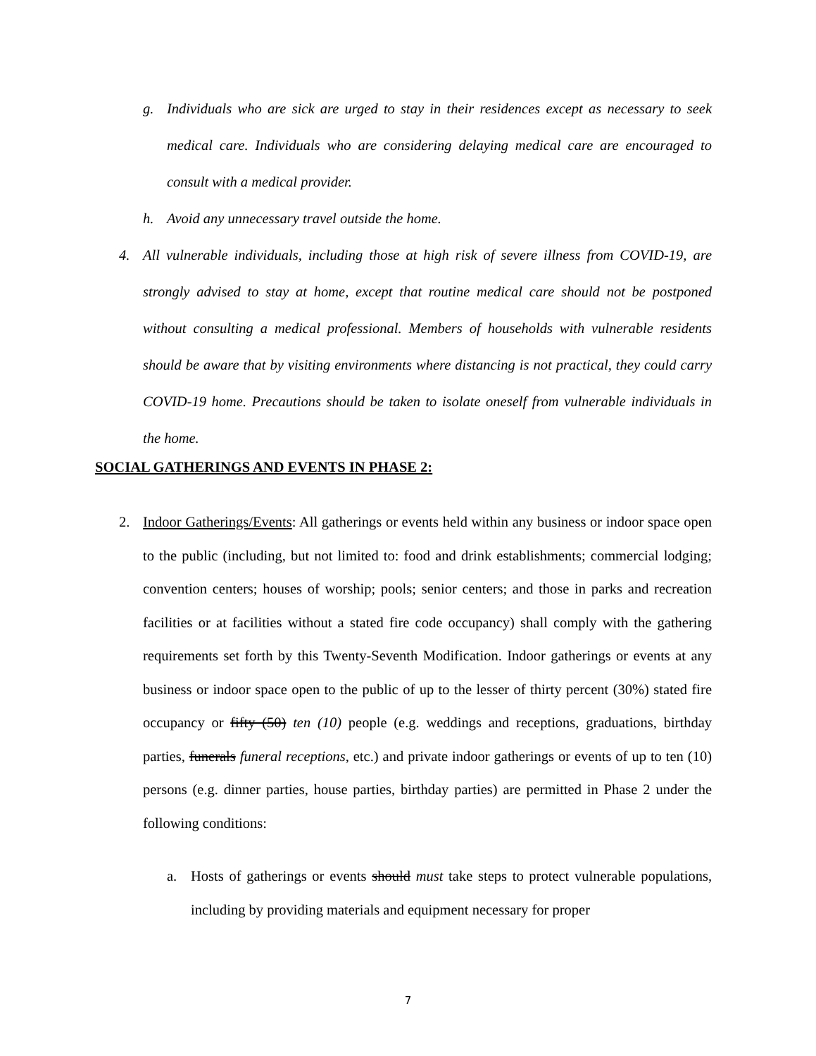g. Individuals who are sick are urged to stay in their residences except as necessary to seek medical care. Individuals who are considering delaying medical care are encouraged to consult with a medical provider.
h. Avoid any unnecessary travel outside the home.
4. All vulnerable individuals, including those at high risk of severe illness from COVID-19, are strongly advised to stay at home, except that routine medical care should not be postponed without consulting a medical professional. Members of households with vulnerable residents should be aware that by visiting environments where distancing is not practical, they could carry COVID-19 home. Precautions should be taken to isolate oneself from vulnerable individuals in the home.
SOCIAL GATHERINGS AND EVENTS IN PHASE 2:
2. Indoor Gatherings/Events: All gatherings or events held within any business or indoor space open to the public (including, but not limited to: food and drink establishments; commercial lodging; convention centers; houses of worship; pools; senior centers; and those in parks and recreation facilities or at facilities without a stated fire code occupancy) shall comply with the gathering requirements set forth by this Twenty-Seventh Modification. Indoor gatherings or events at any business or indoor space open to the public of up to the lesser of thirty percent (30%) stated fire occupancy or fifty (50) ten (10) people (e.g. weddings and receptions, graduations, birthday parties, funerals funeral receptions, etc.) and private indoor gatherings or events of up to ten (10) persons (e.g. dinner parties, house parties, birthday parties) are permitted in Phase 2 under the following conditions:
a. Hosts of gatherings or events should must take steps to protect vulnerable populations, including by providing materials and equipment necessary for proper
7